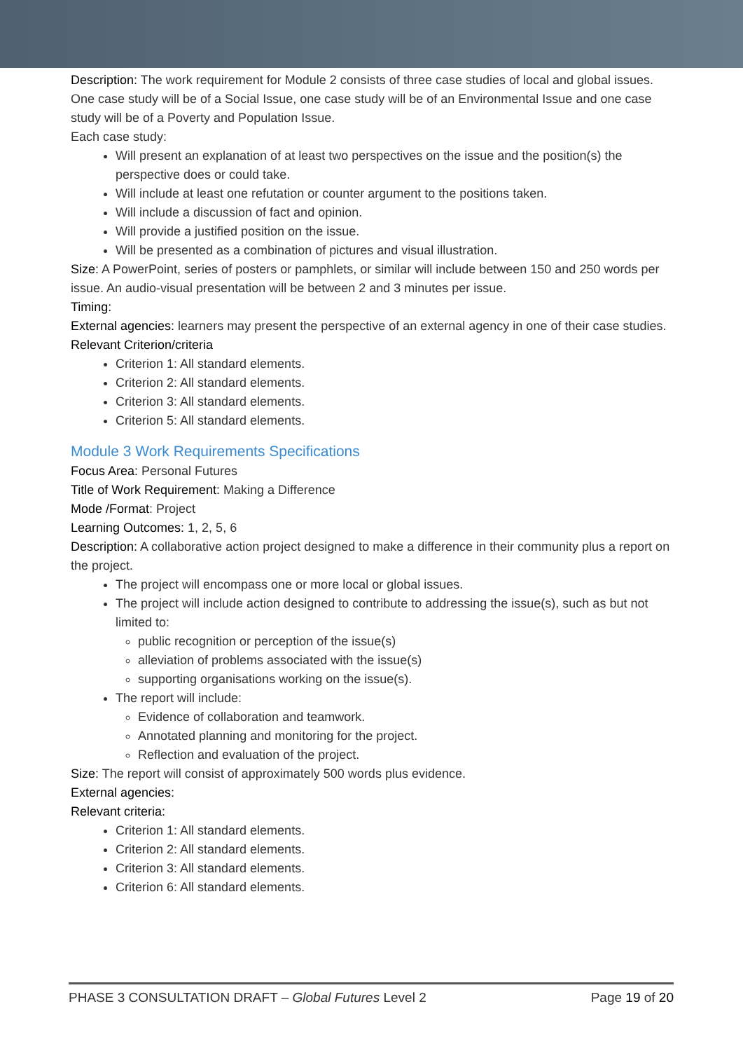Description: The work requirement for Module 2 consists of three case studies of local and global issues. One case study will be of a Social Issue, one case study will be of an Environmental Issue and one case study will be of a Poverty and Population Issue.
Each case study:
Will present an explanation of at least two perspectives on the issue and the position(s) the perspective does or could take.
Will include at least one refutation or counter argument to the positions taken.
Will include a discussion of fact and opinion.
Will provide a justified position on the issue.
Will be presented as a combination of pictures and visual illustration.
Size: A PowerPoint, series of posters or pamphlets, or similar will include between 150 and 250 words per issue. An audio-visual presentation will be between 2 and 3 minutes per issue.
Timing:
External agencies: learners may present the perspective of an external agency in one of their case studies.
Relevant Criterion/criteria
Criterion 1: All standard elements.
Criterion 2: All standard elements.
Criterion 3: All standard elements.
Criterion 5: All standard elements.
Module 3 Work Requirements Specifications
Focus Area: Personal Futures
Title of Work Requirement: Making a Difference
Mode /Format: Project
Learning Outcomes: 1, 2, 5, 6
Description: A collaborative action project designed to make a difference in their community plus a report on the project.
The project will encompass one or more local or global issues.
The project will include action designed to contribute to addressing the issue(s), such as but not limited to:
public recognition or perception of the issue(s)
alleviation of problems associated with the issue(s)
supporting organisations working on the issue(s).
The report will include:
Evidence of collaboration and teamwork.
Annotated planning and monitoring for the project.
Reflection and evaluation of the project.
Size: The report will consist of approximately 500 words plus evidence.
External agencies:
Relevant criteria:
Criterion 1: All standard elements.
Criterion 2: All standard elements.
Criterion 3: All standard elements.
Criterion 6: All standard elements.
PHASE 3 CONSULTATION DRAFT – Global Futures Level 2 Page 19 of 20